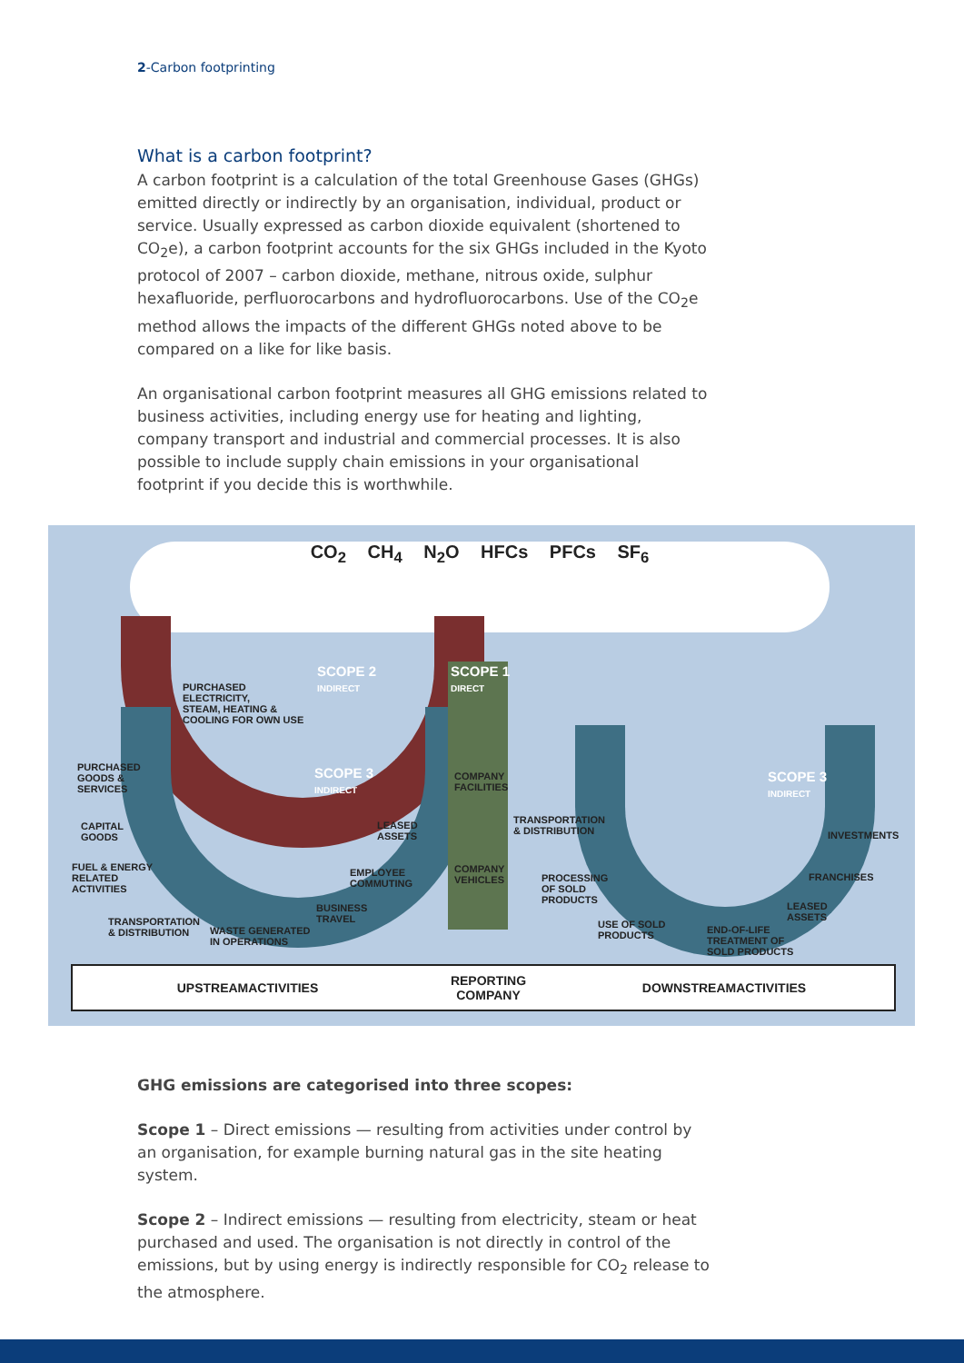2-Carbon footprinting
What is a carbon footprint?
A carbon footprint is a calculation of the total Greenhouse Gases (GHGs) emitted directly or indirectly by an organisation, individual, product or service. Usually expressed as carbon dioxide equivalent (shortened to CO<sub>2</sub>e), a carbon footprint accounts for the six GHGs included in the Kyoto protocol of 2007 – carbon dioxide, methane, nitrous oxide, sulphur hexafluoride, perfluorocarbons and hydrofluorocarbons. Use of the CO<sub>2</sub>e method allows the impacts of the different GHGs noted above to be compared on a like for like basis.
An organisational carbon footprint measures all GHG emissions related to business activities, including energy use for heating and lighting, company transport and industrial and commercial processes. It is also possible to include supply chain emissions in your organisational footprint if you decide this is worthwhile.
CO<sub>2</sub> CH<sub>4</sub> N<sub>2</sub>O HFCs PFCs SF<sub>6</sub>
SCOPE 2
INDIRECT
SCOPE 1
DIRECT
SCOPE 3
INDIRECT
SCOPE 3
INDIRECT
PURCHASED
ELECTRICITY,
STEAM, HEATING &
COOLING FOR OWN USE
PURCHASED
GOODS &
SERVICES
CAPITAL
GOODS
FUEL & ENERGY
RELATED
ACTIVITIES
TRANSPORTATION
& DISTRIBUTION
WASTE GENERATED
IN OPERATIONS
BUSINESS
TRAVEL
EMPLOYEE
COMMUTING
LEASED
ASSETS
COMPANY
FACILITIES
COMPANY
VEHICLES
TRANSPORTATION
& DISTRIBUTION
PROCESSING
OF SOLD
PRODUCTS
USE OF SOLD
PRODUCTS
END-OF-LIFE
TREATMENT OF
SOLD PRODUCTS
LEASED
ASSETS
FRANCHISES
INVESTMENTS
UPSTREAMACTIVITIES REPORTING
COMPANY DOWNSTREAMACTIVITIES
GHG emissions are categorised into three scopes:
Scope 1 – Direct emissions — resulting from activities under control by an organisation, for example burning natural gas in the site heating system.
Scope 2 – Indirect emissions — resulting from electricity, steam or heat purchased and used. The organisation is not directly in control of the emissions, but by using energy is indirectly responsible for CO<sub>2</sub> release to the atmosphere.